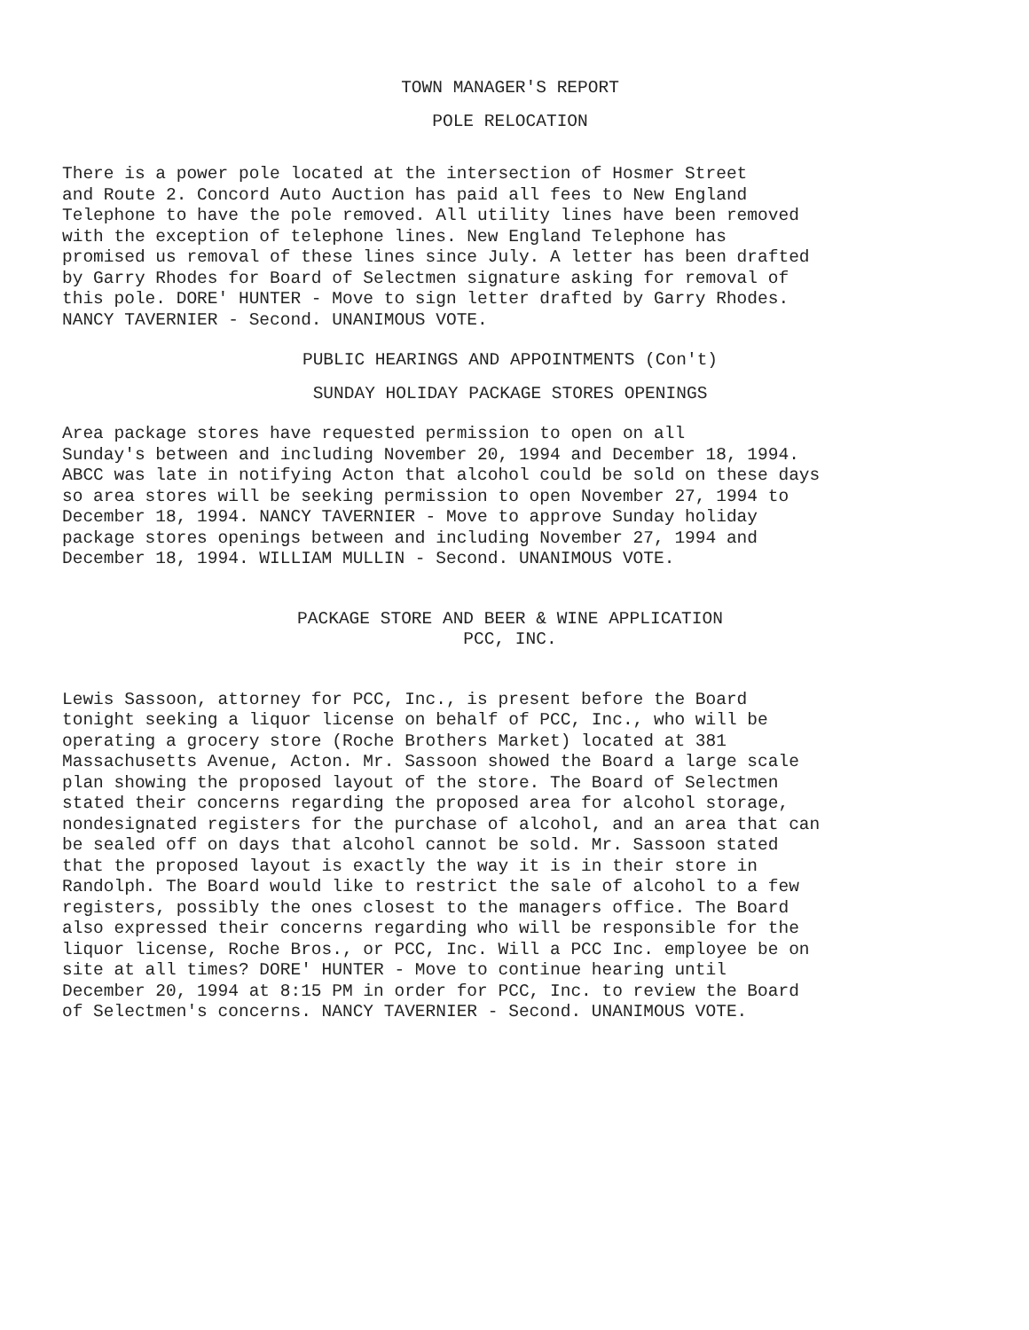TOWN MANAGER'S REPORT
POLE RELOCATION
There is a power pole located at the intersection of Hosmer Street and Route 2. Concord Auto Auction has paid all fees to New England Telephone to have the pole removed. All utility lines have been removed with the exception of telephone lines. New England Telephone has promised us removal of these lines since July. A letter has been drafted by Garry Rhodes for Board of Selectmen signature asking for removal of this pole. DORE' HUNTER - Move to sign letter drafted by Garry Rhodes. NANCY TAVERNIER - Second. UNANIMOUS VOTE.
PUBLIC HEARINGS AND APPOINTMENTS (Con't)
SUNDAY HOLIDAY PACKAGE STORES OPENINGS
Area package stores have requested permission to open on all Sunday's between and including November 20, 1994 and December 18, 1994. ABCC was late in notifying Acton that alcohol could be sold on these days so area stores will be seeking permission to open November 27, 1994 to December 18, 1994. NANCY TAVERNIER - Move to approve Sunday holiday package stores openings between and including November 27, 1994 and December 18, 1994. WILLIAM MULLIN - Second. UNANIMOUS VOTE.
PACKAGE STORE AND BEER & WINE APPLICATION
PCC, INC.
Lewis Sassoon, attorney for PCC, Inc., is present before the Board tonight seeking a liquor license on behalf of PCC, Inc., who will be operating a grocery store (Roche Brothers Market) located at 381 Massachusetts Avenue, Acton. Mr. Sassoon showed the Board a large scale plan showing the proposed layout of the store. The Board of Selectmen stated their concerns regarding the proposed area for alcohol storage, nondesignated registers for the purchase of alcohol, and an area that can be sealed off on days that alcohol cannot be sold. Mr. Sassoon stated that the proposed layout is exactly the way it is in their store in Randolph. The Board would like to restrict the sale of alcohol to a few registers, possibly the ones closest to the managers office. The Board also expressed their concerns regarding who will be responsible for the liquor license, Roche Bros., or PCC, Inc. Will a PCC Inc. employee be on site at all times? DORE' HUNTER - Move to continue hearing until December 20, 1994 at 8:15 PM in order for PCC, Inc. to review the Board of Selectmen's concerns. NANCY TAVERNIER - Second. UNANIMOUS VOTE.